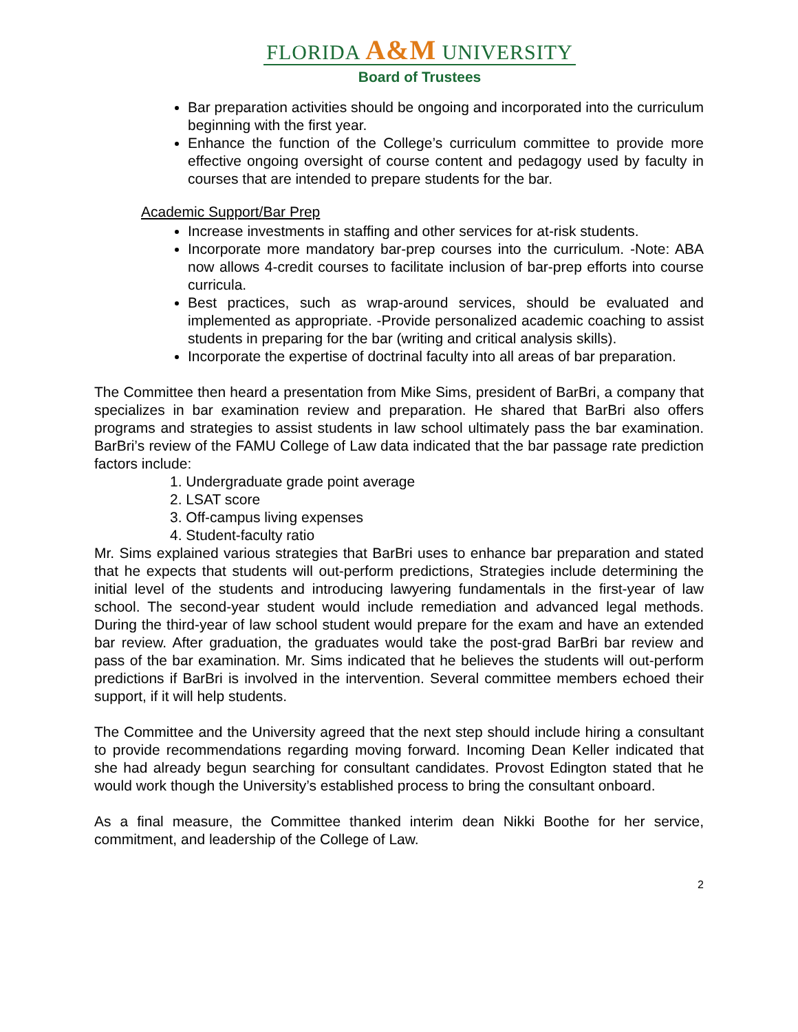FLORIDA A&M UNIVERSITY
Board of Trustees
Bar preparation activities should be ongoing and incorporated into the curriculum beginning with the first year.
Enhance the function of the College’s curriculum committee to provide more effective ongoing oversight of course content and pedagogy used by faculty in courses that are intended to prepare students for the bar.
Academic Support/Bar Prep
Increase investments in staffing and other services for at-risk students.
Incorporate more mandatory bar-prep courses into the curriculum. -Note: ABA now allows 4-credit courses to facilitate inclusion of bar-prep efforts into course curricula.
Best practices, such as wrap-around services, should be evaluated and implemented as appropriate. -Provide personalized academic coaching to assist students in preparing for the bar (writing and critical analysis skills).
Incorporate the expertise of doctrinal faculty into all areas of bar preparation.
The Committee then heard a presentation from Mike Sims, president of BarBri, a company that specializes in bar examination review and preparation. He shared that BarBri also offers programs and strategies to assist students in law school ultimately pass the bar examination. BarBri’s review of the FAMU College of Law data indicated that the bar passage rate prediction factors include:
1. Undergraduate grade point average
2. LSAT score
3. Off-campus living expenses
4. Student-faculty ratio
Mr. Sims explained various strategies that BarBri uses to enhance bar preparation and stated that he expects that students will out-perform predictions, Strategies include determining the initial level of the students and introducing lawyering fundamentals in the first-year of law school. The second-year student would include remediation and advanced legal methods. During the third-year of law school student would prepare for the exam and have an extended bar review. After graduation, the graduates would take the post-grad BarBri bar review and pass of the bar examination. Mr. Sims indicated that he believes the students will out-perform predictions if BarBri is involved in the intervention. Several committee members echoed their support, if it will help students.
The Committee and the University agreed that the next step should include hiring a consultant to provide recommendations regarding moving forward. Incoming Dean Keller indicated that she had already begun searching for consultant candidates. Provost Edington stated that he would work though the University’s established process to bring the consultant onboard.
As a final measure, the Committee thanked interim dean Nikki Boothe for her service, commitment, and leadership of the College of Law.
2